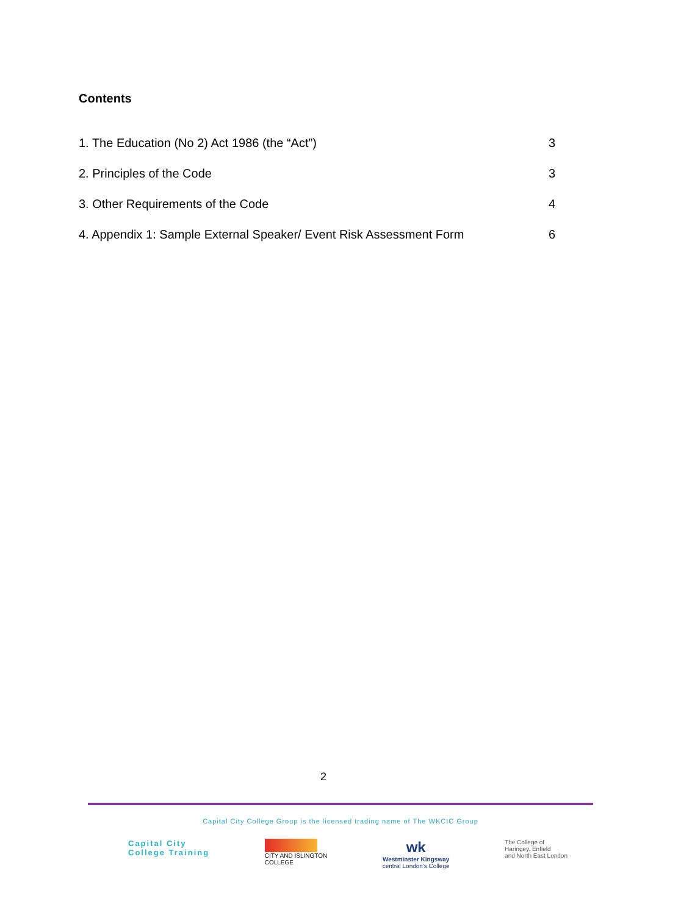Contents
1. The Education (No 2) Act 1986 (the “Act”) 3
2. Principles of the Code 3
3. Other Requirements of the Code 4
4. Appendix 1: Sample External Speaker/ Event Risk Assessment Form 6
2
Capital City College Group is the licensed trading name of The WKCIC Group
Capital City
College Training
CITY AND ISLINGTON
COLLEGE
wk
Westminster Kingsway
central London's College
The College of
Haringey, Enfield
and North East London